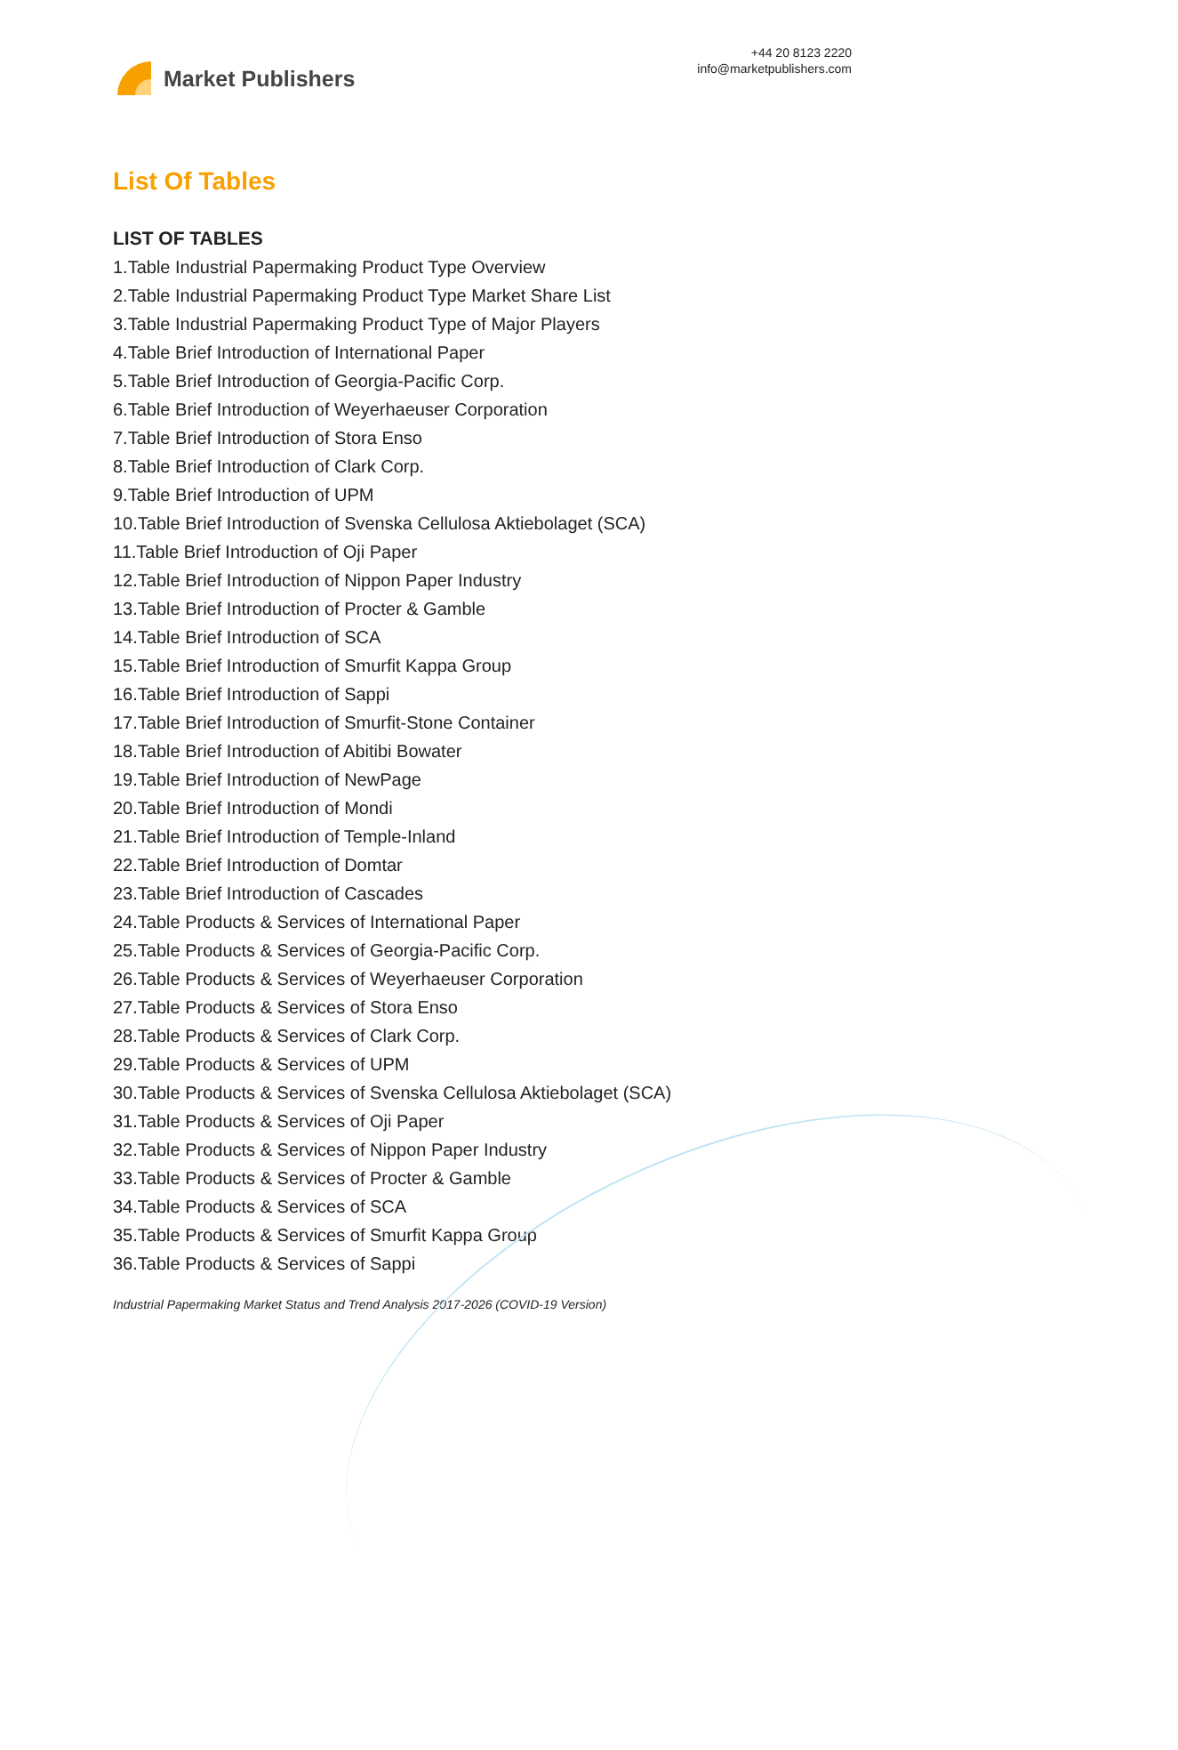Market Publishers
+44 20 8123 2220
info@marketpublishers.com
List Of Tables
LIST OF TABLES
1.Table Industrial Papermaking Product Type Overview
2.Table Industrial Papermaking Product Type Market Share List
3.Table Industrial Papermaking Product Type of Major Players
4.Table Brief Introduction of International Paper
5.Table Brief Introduction of Georgia-Pacific Corp.
6.Table Brief Introduction of Weyerhaeuser Corporation
7.Table Brief Introduction of Stora Enso
8.Table Brief Introduction of Clark Corp.
9.Table Brief Introduction of UPM
10.Table Brief Introduction of Svenska Cellulosa Aktiebolaget (SCA)
11.Table Brief Introduction of Oji Paper
12.Table Brief Introduction of Nippon Paper Industry
13.Table Brief Introduction of Procter & Gamble
14.Table Brief Introduction of SCA
15.Table Brief Introduction of Smurfit Kappa Group
16.Table Brief Introduction of Sappi
17.Table Brief Introduction of Smurfit-Stone Container
18.Table Brief Introduction of Abitibi Bowater
19.Table Brief Introduction of NewPage
20.Table Brief Introduction of Mondi
21.Table Brief Introduction of Temple-Inland
22.Table Brief Introduction of Domtar
23.Table Brief Introduction of Cascades
24.Table Products & Services of International Paper
25.Table Products & Services of Georgia-Pacific Corp.
26.Table Products & Services of Weyerhaeuser Corporation
27.Table Products & Services of Stora Enso
28.Table Products & Services of Clark Corp.
29.Table Products & Services of UPM
30.Table Products & Services of Svenska Cellulosa Aktiebolaget (SCA)
31.Table Products & Services of Oji Paper
32.Table Products & Services of Nippon Paper Industry
33.Table Products & Services of Procter & Gamble
34.Table Products & Services of SCA
35.Table Products & Services of Smurfit Kappa Group
36.Table Products & Services of Sappi
Industrial Papermaking Market Status and Trend Analysis 2017-2026 (COVID-19 Version)